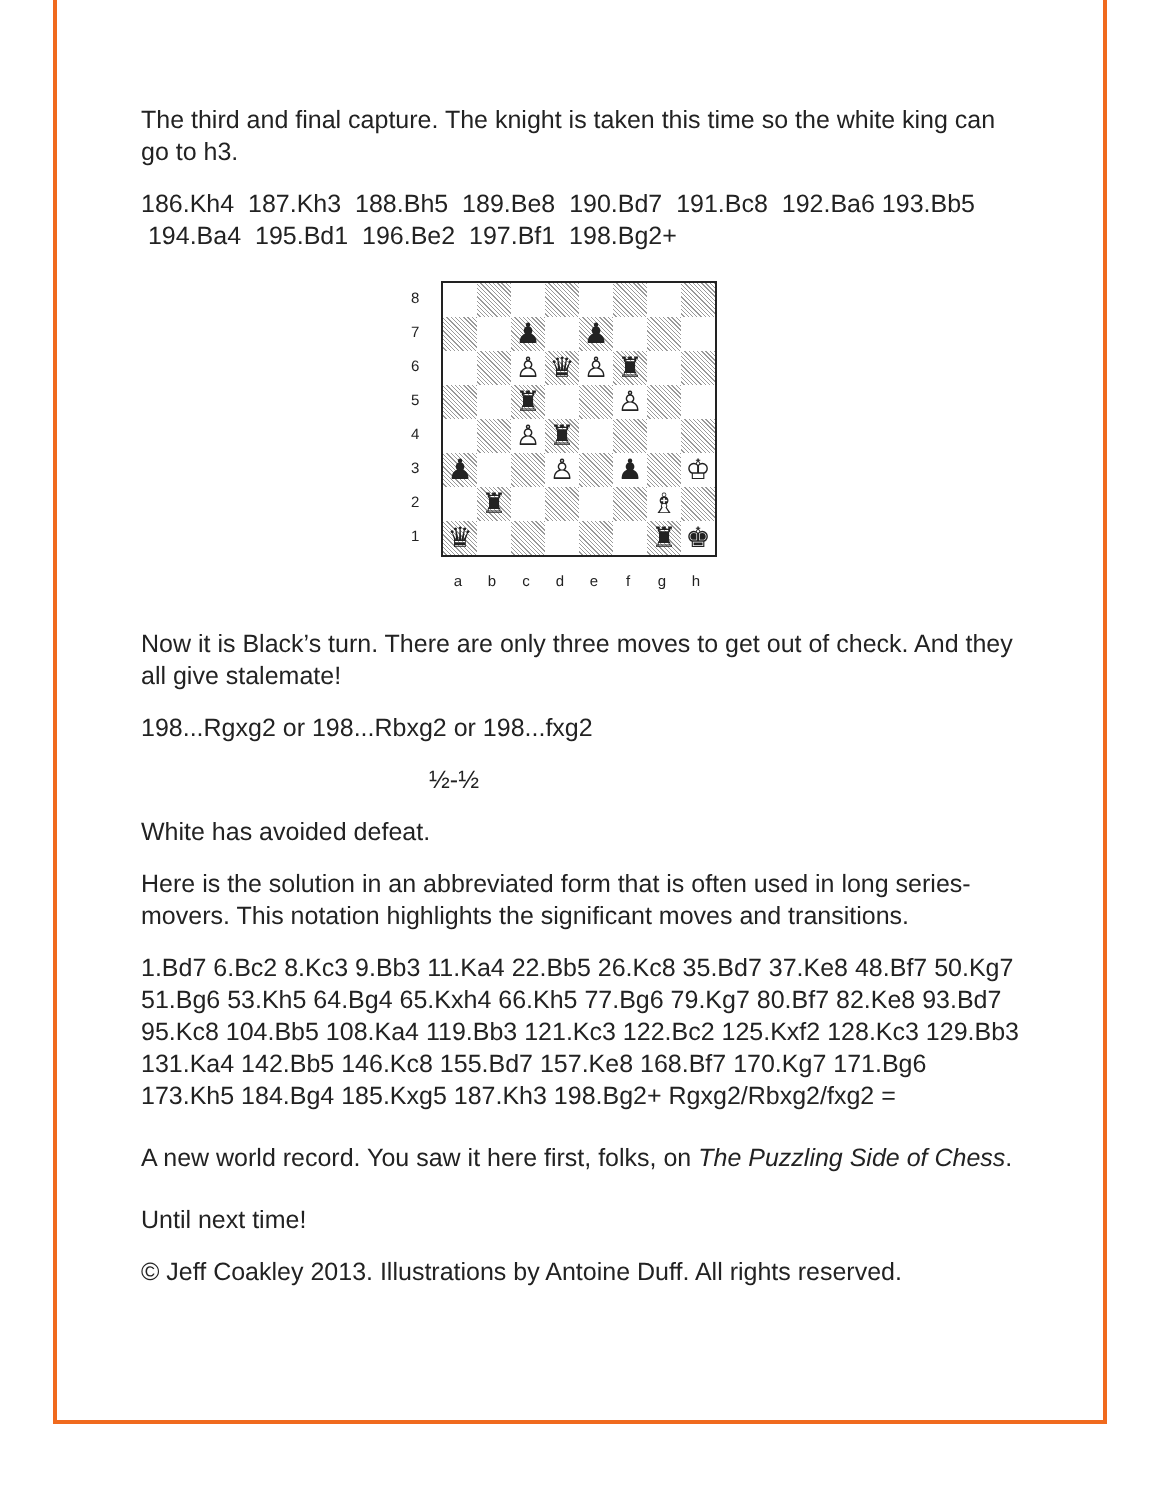The third and final capture. The knight is taken this time so the white king can go to h3.
186.Kh4 187.Kh3 188.Bh5 189.Be8 190.Bd7 191.Bc8 192.Ba6 193.Bb5 194.Ba4 195.Bd1 196.Be2 197.Bf1 198.Bg2+
8
7
6
5
4
3
2
1
| | | ♟ | | ♟ | | | |
| | | ♙ | ♛ | ♙ | ♜ | | |
| | | ♜ | | | ♙ | | |
| | | ♙ | ♜ | | | | |
| ♟ | | | ♙ | | ♟ | | ♔ |
| | ♜ | | | | | ♗ | |
| ♛ | | | | | | ♜ | ♚ |
a b c d e f g h
Now it is Black’s turn. There are only three moves to get out of check. And they all give stalemate!
198...Rgxg2 or 198...Rbxg2 or 198...fxg2
½-½
White has avoided defeat.
Here is the solution in an abbreviated form that is often used in long series-movers. This notation highlights the significant moves and transitions.
1.Bd7 6.Bc2 8.Kc3 9.Bb3 11.Ka4 22.Bb5 26.Kc8 35.Bd7 37.Ke8 48.Bf7 50.Kg7 51.Bg6 53.Kh5 64.Bg4 65.Kxh4 66.Kh5 77.Bg6 79.Kg7 80.Bf7 82.Ke8 93.Bd7 95.Kc8 104.Bb5 108.Ka4 119.Bb3 121.Kc3 122.Bc2 125.Kxf2 128.Kc3 129.Bb3 131.Ka4 142.Bb5 146.Kc8 155.Bd7 157.Ke8 168.Bf7 170.Kg7 171.Bg6 173.Kh5 184.Bg4 185.Kxg5 187.Kh3 198.Bg2+ Rgxg2/Rbxg2/fxg2 =
A new world record. You saw it here first, folks, on The Puzzling Side of Chess.
Until next time!
© Jeff Coakley 2013. Illustrations by Antoine Duff. All rights reserved.